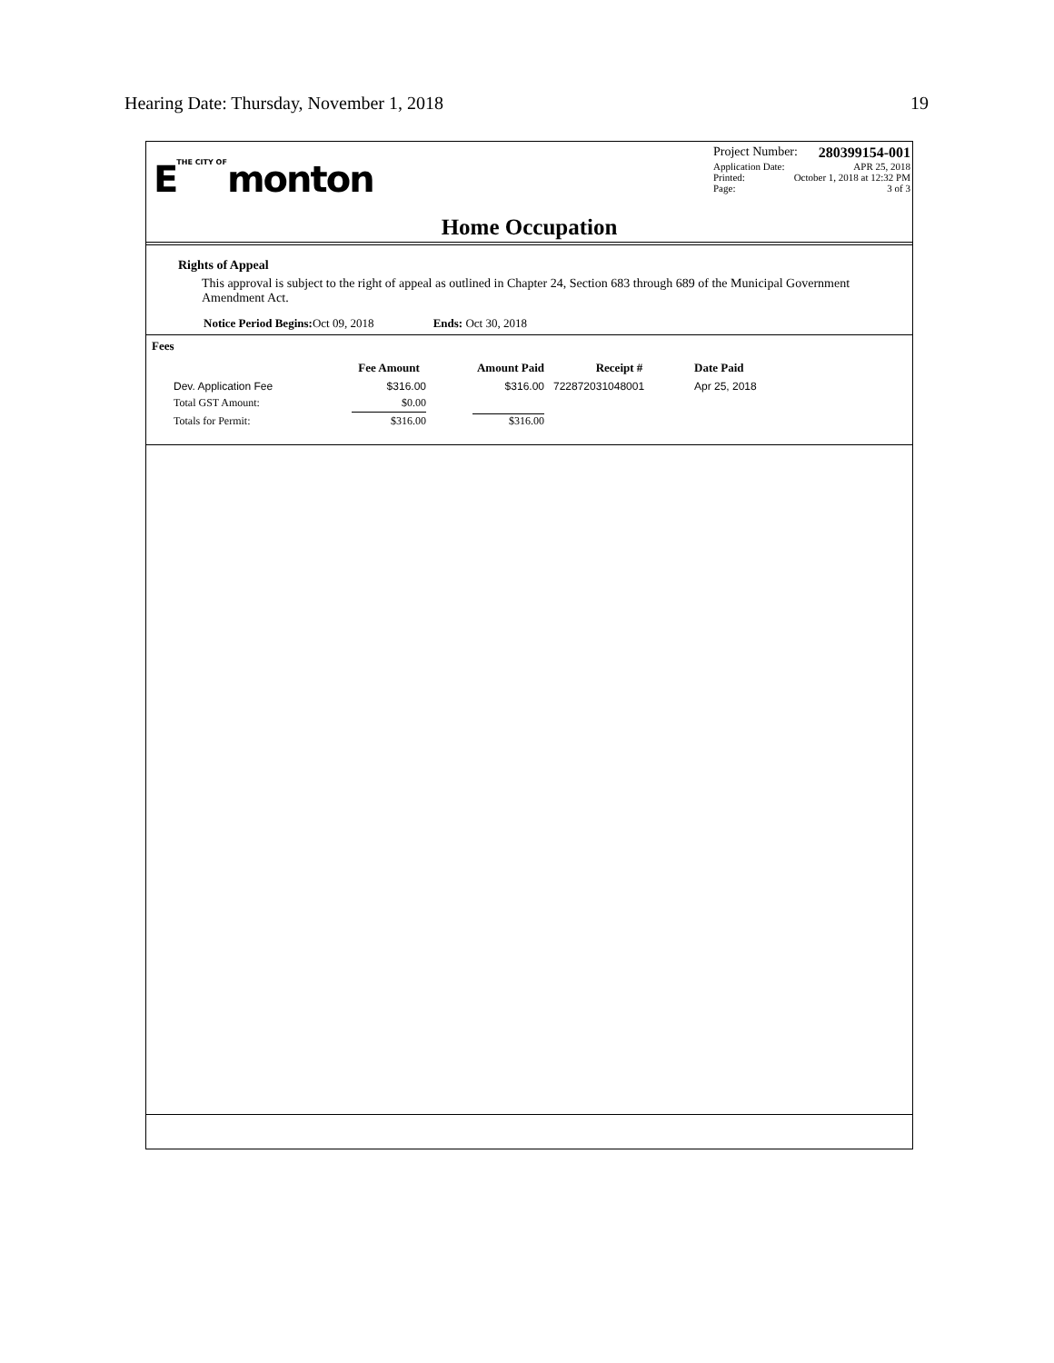Hearing Date: Thursday, November 1, 2018 19
ETHE CITY OFmonton
Project Number: 280399154-001
Application Date: APR 25, 2018
Printed: October 1, 2018 at 12:32 PM
Page: 3 of 3
Home Occupation
Rights of Appeal
This approval is subject to the right of appeal as outlined in Chapter 24, Section 683 through 689 of the Municipal Government Amendment Act.
Notice Period Begins: Oct 09, 2018 Ends: Oct 30, 2018
Fees
| | Fee Amount | Amount Paid | Receipt # | Date Paid |
| --- | --- | --- | --- | --- |
| Dev. Application Fee | $316.00 | $316.00 | 722872031048001 | Apr 25, 2018 |
| Total GST Amount: | $0.00 | | | |
| Totals for Permit: | $316.00 | $316.00 | | |